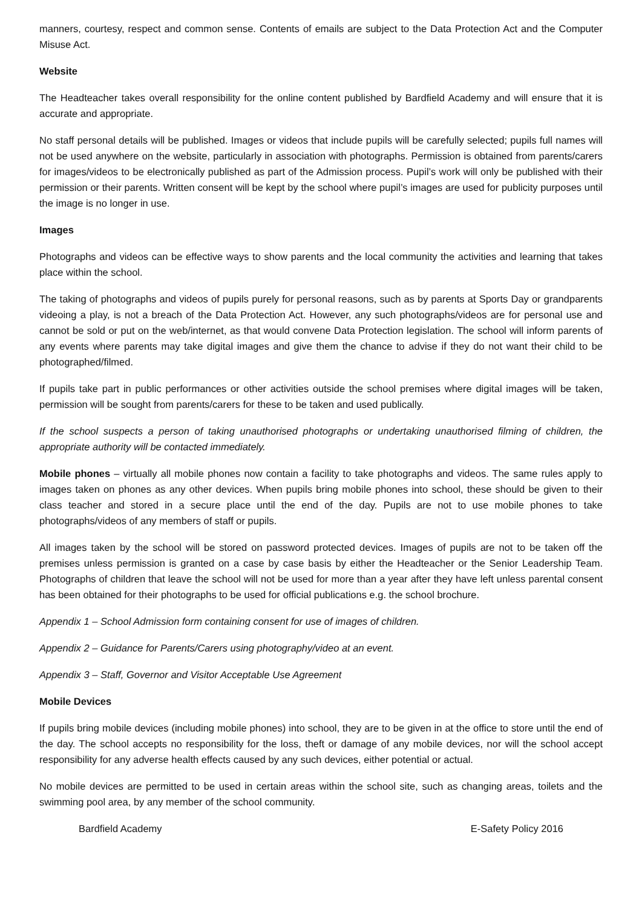manners, courtesy, respect and common sense. Contents of emails are subject to the Data Protection Act and the Computer Misuse Act.
Website
The Headteacher takes overall responsibility for the online content published by Bardfield Academy and will ensure that it is accurate and appropriate.
No staff personal details will be published. Images or videos that include pupils will be carefully selected; pupils full names will not be used anywhere on the website, particularly in association with photographs. Permission is obtained from parents/carers for images/videos to be electronically published as part of the Admission process. Pupil’s work will only be published with their permission or their parents. Written consent will be kept by the school where pupil’s images are used for publicity purposes until the image is no longer in use.
Images
Photographs and videos can be effective ways to show parents and the local community the activities and learning that takes place within the school.
The taking of photographs and videos of pupils purely for personal reasons, such as by parents at Sports Day or grandparents videoing a play, is not a breach of the Data Protection Act. However, any such photographs/videos are for personal use and cannot be sold or put on the web/internet, as that would convene Data Protection legislation. The school will inform parents of any events where parents may take digital images and give them the chance to advise if they do not want their child to be photographed/filmed.
If pupils take part in public performances or other activities outside the school premises where digital images will be taken, permission will be sought from parents/carers for these to be taken and used publically.
If the school suspects a person of taking unauthorised photographs or undertaking unauthorised filming of children, the appropriate authority will be contacted immediately.
Mobile phones – virtually all mobile phones now contain a facility to take photographs and videos. The same rules apply to images taken on phones as any other devices. When pupils bring mobile phones into school, these should be given to their class teacher and stored in a secure place until the end of the day. Pupils are not to use mobile phones to take photographs/videos of any members of staff or pupils.
All images taken by the school will be stored on password protected devices. Images of pupils are not to be taken off the premises unless permission is granted on a case by case basis by either the Headteacher or the Senior Leadership Team. Photographs of children that leave the school will not be used for more than a year after they have left unless parental consent has been obtained for their photographs to be used for official publications e.g. the school brochure.
Appendix 1 – School Admission form containing consent for use of images of children.
Appendix 2 – Guidance for Parents/Carers using photography/video at an event.
Appendix 3 – Staff, Governor and Visitor Acceptable Use Agreement
Mobile Devices
If pupils bring mobile devices (including mobile phones) into school, they are to be given in at the office to store until the end of the day. The school accepts no responsibility for the loss, theft or damage of any mobile devices, nor will the school accept responsibility for any adverse health effects caused by any such devices, either potential or actual.
No mobile devices are permitted to be used in certain areas within the school site, such as changing areas, toilets and the swimming pool area, by any member of the school community.
Bardfield Academy E-Safety Policy 2016